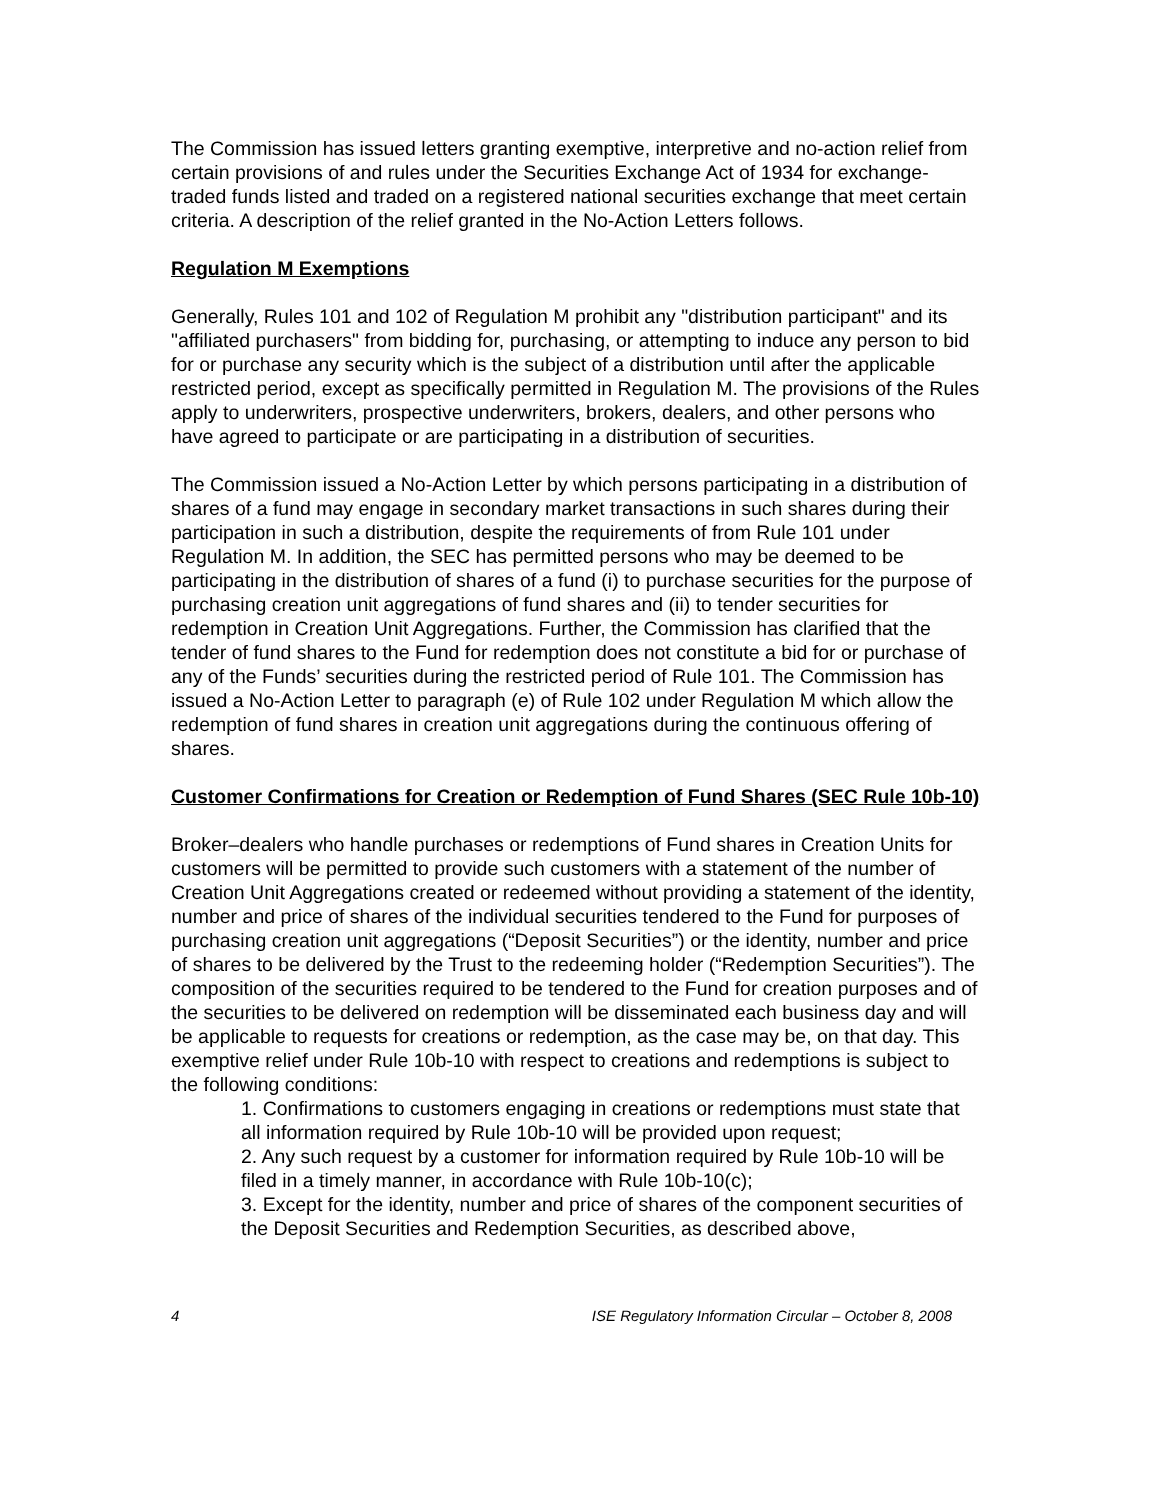The Commission has issued letters granting exemptive, interpretive and no-action relief from certain provisions of and rules under the Securities Exchange Act of 1934 for exchange-traded funds listed and traded on a registered national securities exchange that meet certain criteria. A description of the relief granted in the No-Action Letters follows.
Regulation M Exemptions
Generally, Rules 101 and 102 of Regulation M prohibit any "distribution participant" and its "affiliated purchasers" from bidding for, purchasing, or attempting to induce any person to bid for or purchase any security which is the subject of a distribution until after the applicable restricted period, except as specifically permitted in Regulation M. The provisions of the Rules apply to underwriters, prospective underwriters, brokers, dealers, and other persons who have agreed to participate or are participating in a distribution of securities.
The Commission issued a No-Action Letter by which persons participating in a distribution of shares of a fund may engage in secondary market transactions in such shares during their participation in such a distribution, despite the requirements of from Rule 101 under Regulation M. In addition, the SEC has permitted persons who may be deemed to be participating in the distribution of shares of a fund (i) to purchase securities for the purpose of purchasing creation unit aggregations of fund shares and (ii) to tender securities for redemption in Creation Unit Aggregations. Further, the Commission has clarified that the tender of fund shares to the Fund for redemption does not constitute a bid for or purchase of any of the Funds’ securities during the restricted period of Rule 101. The Commission has issued a No-Action Letter to paragraph (e) of Rule 102 under Regulation M which allow the redemption of fund shares in creation unit aggregations during the continuous offering of shares.
Customer Confirmations for Creation or Redemption of Fund Shares (SEC Rule 10b-10)
Broker–dealers who handle purchases or redemptions of Fund shares in Creation Units for customers will be permitted to provide such customers with a statement of the number of Creation Unit Aggregations created or redeemed without providing a statement of the identity, number and price of shares of the individual securities tendered to the Fund for purposes of purchasing creation unit aggregations (“Deposit Securities”) or the identity, number and price of shares to be delivered by the Trust to the redeeming holder (“Redemption Securities”). The composition of the securities required to be tendered to the Fund for creation purposes and of the securities to be delivered on redemption will be disseminated each business day and will be applicable to requests for creations or redemption, as the case may be, on that day. This exemptive relief under Rule 10b-10 with respect to creations and redemptions is subject to the following conditions:
1. Confirmations to customers engaging in creations or redemptions must state that all information required by Rule 10b-10 will be provided upon request;
2. Any such request by a customer for information required by Rule 10b-10 will be filed in a timely manner, in accordance with Rule 10b-10(c);
3. Except for the identity, number and price of shares of the component securities of the Deposit Securities and Redemption Securities, as described above,
4 ISE Regulatory Information Circular – October 8, 2008